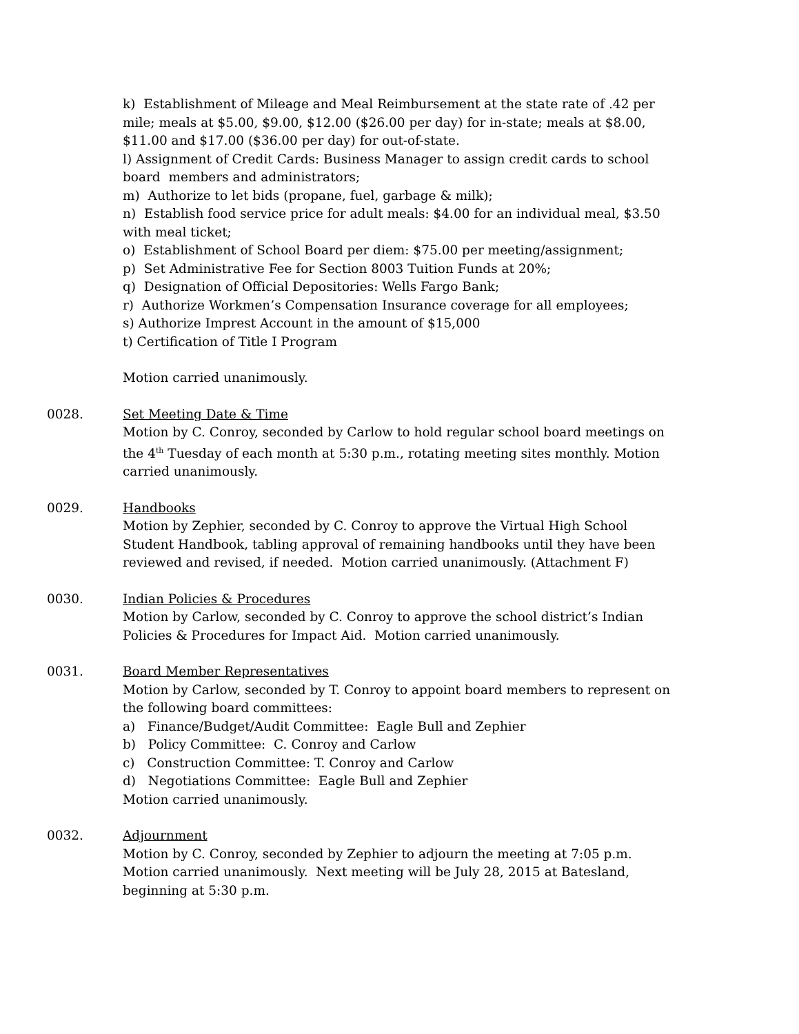k) Establishment of Mileage and Meal Reimbursement at the state rate of .42 per mile; meals at $5.00, $9.00, $12.00 ($26.00 per day) for in-state; meals at $8.00, $11.00 and $17.00 ($36.00 per day) for out-of-state.
l) Assignment of Credit Cards: Business Manager to assign credit cards to school board members and administrators;
m) Authorize to let bids (propane, fuel, garbage & milk);
n) Establish food service price for adult meals: $4.00 for an individual meal, $3.50 with meal ticket;
o) Establishment of School Board per diem: $75.00 per meeting/assignment;
p) Set Administrative Fee for Section 8003 Tuition Funds at 20%;
q) Designation of Official Depositories: Wells Fargo Bank;
r) Authorize Workmen’s Compensation Insurance coverage for all employees;
s) Authorize Imprest Account in the amount of $15,000
t) Certification of Title I Program
Motion carried unanimously.
0028. Set Meeting Date & Time
Motion by C. Conroy, seconded by Carlow to hold regular school board meetings on the 4<sup>th</sup> Tuesday of each month at 5:30 p.m., rotating meeting sites monthly. Motion carried unanimously.
0029. Handbooks
Motion by Zephier, seconded by C. Conroy to approve the Virtual High School Student Handbook, tabling approval of remaining handbooks until they have been reviewed and revised, if needed. Motion carried unanimously. (Attachment F)
0030. Indian Policies & Procedures
Motion by Carlow, seconded by C. Conroy to approve the school district’s Indian Policies & Procedures for Impact Aid. Motion carried unanimously.
0031. Board Member Representatives
Motion by Carlow, seconded by T. Conroy to appoint board members to represent on the following board committees:
a) Finance/Budget/Audit Committee: Eagle Bull and Zephier
b) Policy Committee: C. Conroy and Carlow
c) Construction Committee: T. Conroy and Carlow
d) Negotiations Committee: Eagle Bull and Zephier
Motion carried unanimously.
0032. Adjournment
Motion by C. Conroy, seconded by Zephier to adjourn the meeting at 7:05 p.m. Motion carried unanimously. Next meeting will be July 28, 2015 at Batesland, beginning at 5:30 p.m.